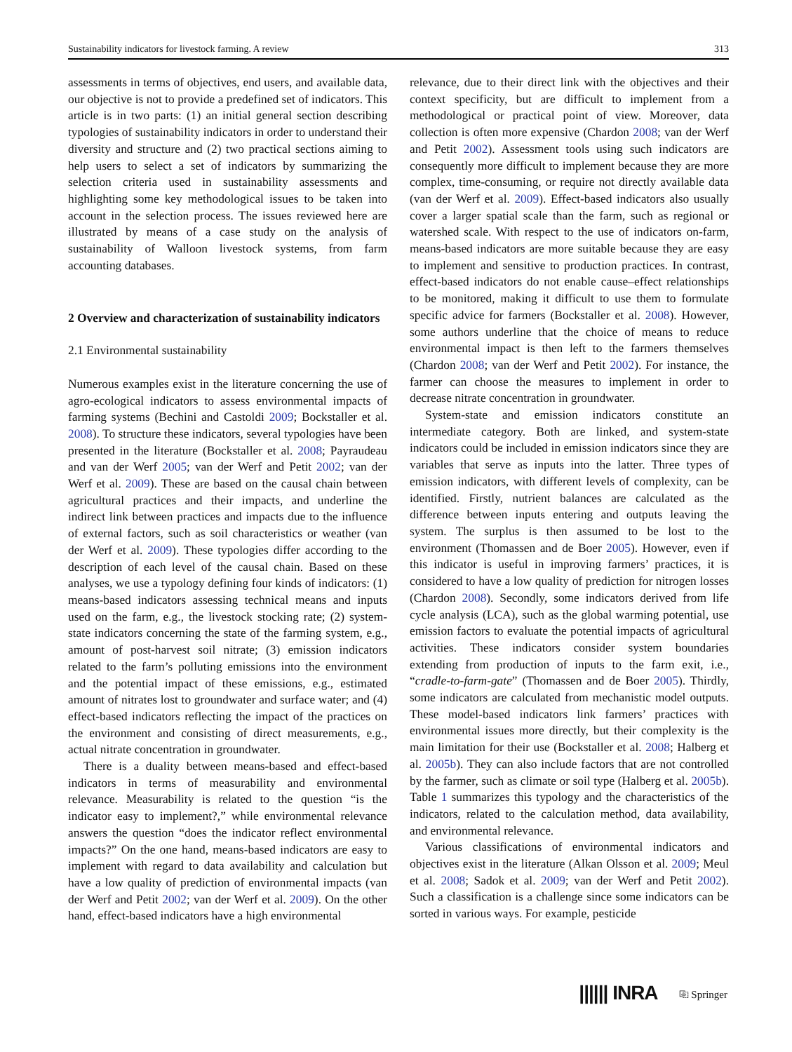Sustainability indicators for livestock farming. A review 313
assessments in terms of objectives, end users, and available data, our objective is not to provide a predefined set of indicators. This article is in two parts: (1) an initial general section describing typologies of sustainability indicators in order to understand their diversity and structure and (2) two practical sections aiming to help users to select a set of indicators by summarizing the selection criteria used in sustainability assessments and highlighting some key methodological issues to be taken into account in the selection process. The issues reviewed here are illustrated by means of a case study on the analysis of sustainability of Walloon livestock systems, from farm accounting databases.
2 Overview and characterization of sustainability indicators
2.1 Environmental sustainability
Numerous examples exist in the literature concerning the use of agro-ecological indicators to assess environmental impacts of farming systems (Bechini and Castoldi 2009; Bockstaller et al. 2008). To structure these indicators, several typologies have been presented in the literature (Bockstaller et al. 2008; Payraudeau and van der Werf 2005; van der Werf and Petit 2002; van der Werf et al. 2009). These are based on the causal chain between agricultural practices and their impacts, and underline the indirect link between practices and impacts due to the influence of external factors, such as soil characteristics or weather (van der Werf et al. 2009). These typologies differ according to the description of each level of the causal chain. Based on these analyses, we use a typology defining four kinds of indicators: (1) means-based indicators assessing technical means and inputs used on the farm, e.g., the livestock stocking rate; (2) system-state indicators concerning the state of the farming system, e.g., amount of post-harvest soil nitrate; (3) emission indicators related to the farm’s polluting emissions into the environment and the potential impact of these emissions, e.g., estimated amount of nitrates lost to groundwater and surface water; and (4) effect-based indicators reflecting the impact of the practices on the environment and consisting of direct measurements, e.g., actual nitrate concentration in groundwater.
There is a duality between means-based and effect-based indicators in terms of measurability and environmental relevance. Measurability is related to the question “is the indicator easy to implement?,” while environmental relevance answers the question “does the indicator reflect environmental impacts?” On the one hand, means-based indicators are easy to implement with regard to data availability and calculation but have a low quality of prediction of environmental impacts (van der Werf and Petit 2002; van der Werf et al. 2009). On the other hand, effect-based indicators have a high environmental
relevance, due to their direct link with the objectives and their context specificity, but are difficult to implement from a methodological or practical point of view. Moreover, data collection is often more expensive (Chardon 2008; van der Werf and Petit 2002). Assessment tools using such indicators are consequently more difficult to implement because they are more complex, time-consuming, or require not directly available data (van der Werf et al. 2009). Effect-based indicators also usually cover a larger spatial scale than the farm, such as regional or watershed scale. With respect to the use of indicators on-farm, means-based indicators are more suitable because they are easy to implement and sensitive to production practices. In contrast, effect-based indicators do not enable cause–effect relationships to be monitored, making it difficult to use them to formulate specific advice for farmers (Bockstaller et al. 2008). However, some authors underline that the choice of means to reduce environmental impact is then left to the farmers themselves (Chardon 2008; van der Werf and Petit 2002). For instance, the farmer can choose the measures to implement in order to decrease nitrate concentration in groundwater.
System-state and emission indicators constitute an intermediate category. Both are linked, and system-state indicators could be included in emission indicators since they are variables that serve as inputs into the latter. Three types of emission indicators, with different levels of complexity, can be identified. Firstly, nutrient balances are calculated as the difference between inputs entering and outputs leaving the system. The surplus is then assumed to be lost to the environment (Thomassen and de Boer 2005). However, even if this indicator is useful in improving farmers’ practices, it is considered to have a low quality of prediction for nitrogen losses (Chardon 2008). Secondly, some indicators derived from life cycle analysis (LCA), such as the global warming potential, use emission factors to evaluate the potential impacts of agricultural activities. These indicators consider system boundaries extending from production of inputs to the farm exit, i.e., “cradle-to-farm-gate” (Thomassen and de Boer 2005). Thirdly, some indicators are calculated from mechanistic model outputs. These model-based indicators link farmers’ practices with environmental issues more directly, but their complexity is the main limitation for their use (Bockstaller et al. 2008; Halberg et al. 2005b). They can also include factors that are not controlled by the farmer, such as climate or soil type (Halberg et al. 2005b). Table 1 summarizes this typology and the characteristics of the indicators, related to the calculation method, data availability, and environmental relevance.
Various classifications of environmental indicators and objectives exist in the literature (Alkan Olsson et al. 2009; Meul et al. 2008; Sadok et al. 2009; van der Werf and Petit 2002). Such a classification is a challenge since some indicators can be sorted in various ways. For example, pesticide
|||||| INRA ⎘ Springer